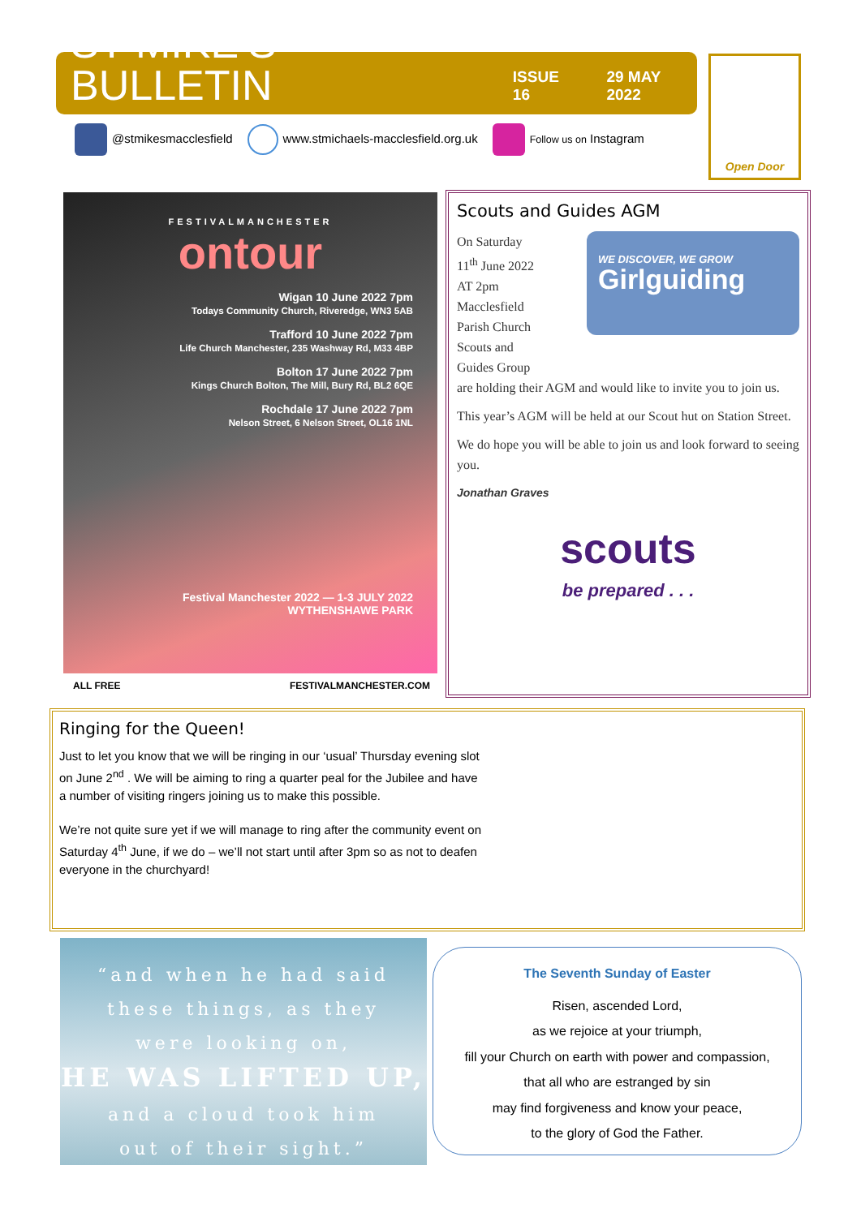ST MIKE’S BULLETIN
ISSUE 16 29 MAY 2022
@stmikesmacclesfield
www.stmichaels-macclesfield.org.uk
Follow us on Instagram
Open Door
FESTIVALMANCHESTER
ontour
Wigan 10 June 2022 7pm
Todays Community Church, Riveredge, WN3 5AB
Trafford 10 June 2022 7pm
Life Church Manchester, 235 Washway Rd, M33 4BP
Bolton 17 June 2022 7pm
Kings Church Bolton, The Mill, Bury Rd, BL2 6QE
Rochdale 17 June 2022 7pm
Nelson Street, 6 Nelson Street, OL16 1NL
Festival Manchester 2022 — 1-3 JULY 2022
WYTHENSHAWE PARK
ALL FREE FESTIVALMANCHESTER.COM
Scouts and Guides AGM
WE DISCOVER, WE GROW
Girlguiding
On Saturday
11<sup>th</sup> June 2022
AT 2pm
Macclesfield
Parish Church
Scouts and
Guides Group
are holding their AGM and would like to invite you to join us.
This year’s AGM will be held at our Scout hut on Station Street.
We do hope you will be able to join us and look forward to seeing you.
Jonathan Graves
scouts
be prepared . . .
Ringing for the Queen!
Just to let you know that we will be ringing in our ‘usual’ Thursday evening slot on June 2<sup>nd</sup> . We will be aiming to ring a quarter peal for the Jubilee and have a number of visiting ringers joining us to make this possible.
We’re not quite sure yet if we will manage to ring after the community event on Saturday 4<sup>th</sup> June, if we do – we’ll not start until after 3pm so as not to deafen everyone in the churchyard!
“and when he had said
these things, as they
were looking on,
HE WAS LIFTED UP,
and a cloud took him
out of their sight.”
The Seventh Sunday of Easter
Risen, ascended Lord,
as we rejoice at your triumph,
fill your Church on earth with power and compassion,
that all who are estranged by sin
may find forgiveness and know your peace,
to the glory of God the Father.